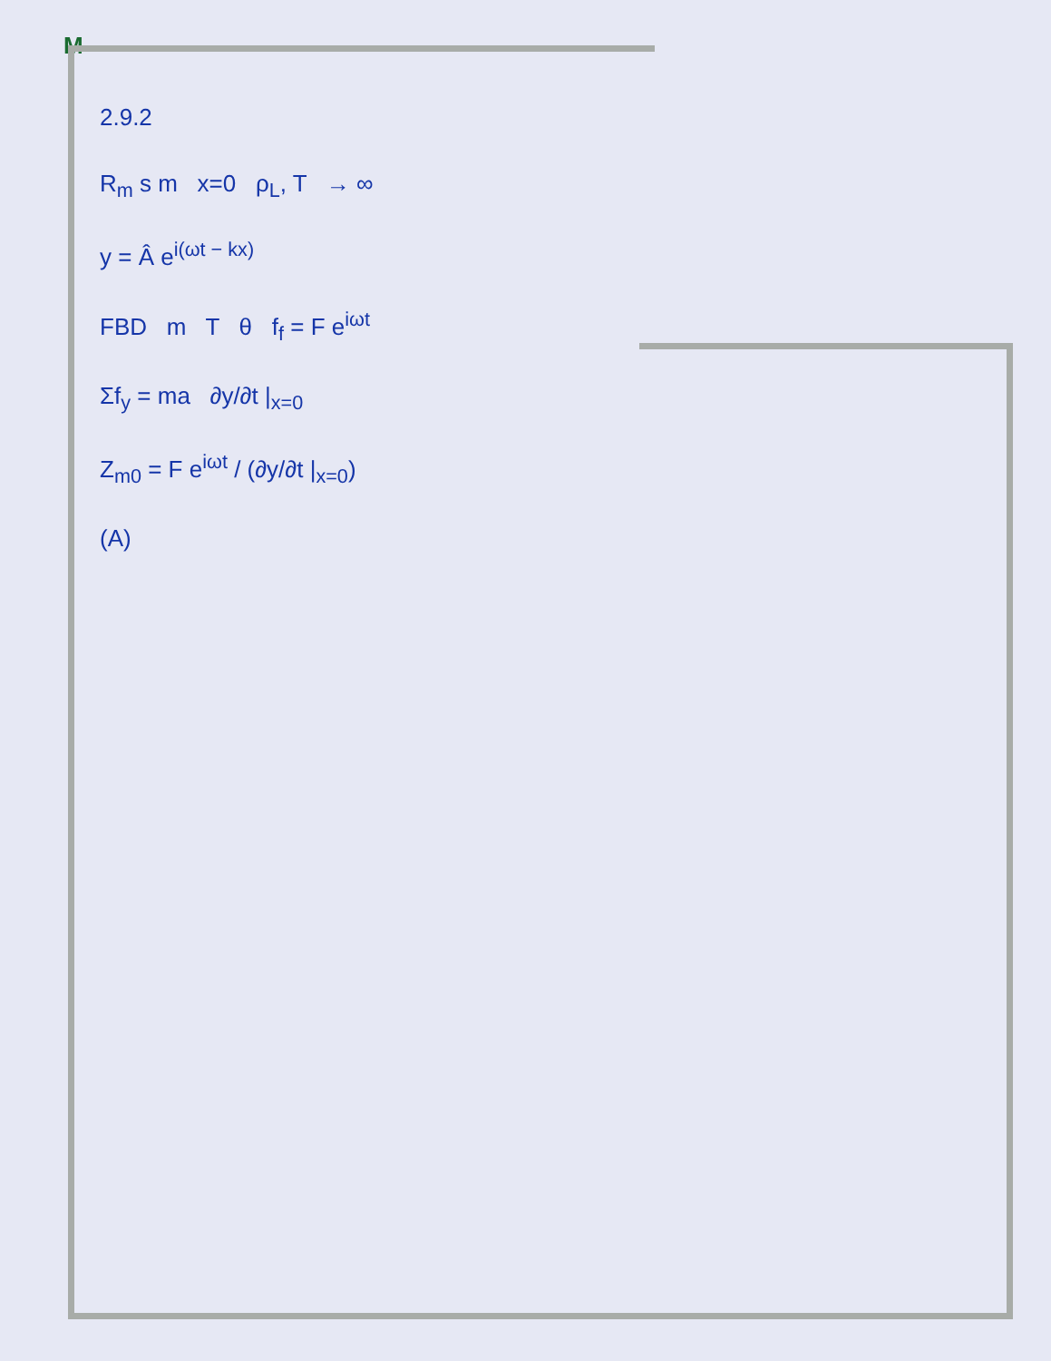M
2.9.2
R<sub>m</sub> s m x=0 ρ<sub>L</sub>, T → ∞
y = Â e<sup>i(ωt − kx)</sup>
FBD m T θ f<sub>f</sub> = F e<sup>iωt</sup>
Σf<sub>y</sub> = ma ∂y/∂t |<sub>x=0</sub>
Z<sub>m0</sub> = F e<sup>iωt</sup> / (∂y/∂t |<sub>x=0</sub>)
(A)